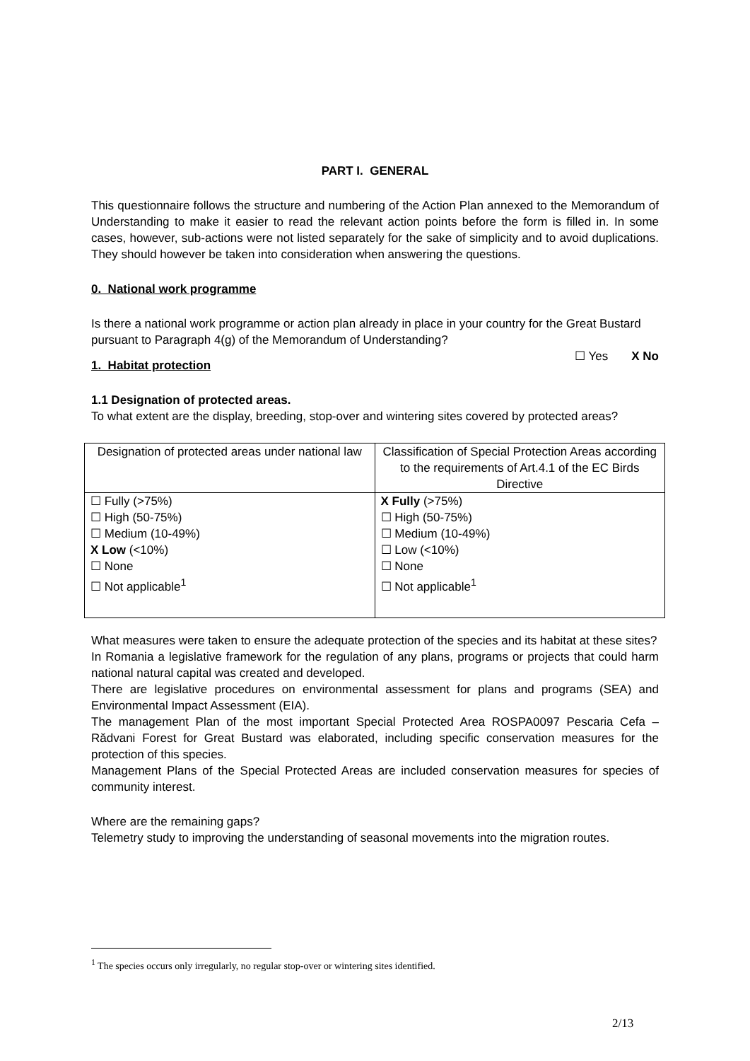PART I. GENERAL
This questionnaire follows the structure and numbering of the Action Plan annexed to the Memorandum of Understanding to make it easier to read the relevant action points before the form is filled in. In some cases, however, sub-actions were not listed separately for the sake of simplicity and to avoid duplications. They should however be taken into consideration when answering the questions.
0. National work programme
Is there a national work programme or action plan already in place in your country for the Great Bustard pursuant to Paragraph 4(g) of the Memorandum of Understanding?
☐ Yes X No
1. Habitat protection
1.1 Designation of protected areas.
To what extent are the display, breeding, stop-over and wintering sites covered by protected areas?
| Designation of protected areas under national law | Classification of Special Protection Areas according to the requirements of Art.4.1 of the EC Birds Directive |
| ☐ Fully (>75%) ☐ High (50-75%) ☐ Medium (10-49%) X Low (<10%) ☐ None ☐ Not applicable<sup>1</sup> | X Fully (>75%) ☐ High (50-75%) ☐ Medium (10-49%) ☐ Low (<10%) ☐ None ☐ Not applicable<sup>1</sup> |
What measures were taken to ensure the adequate protection of the species and its habitat at these sites?
In Romania a legislative framework for the regulation of any plans, programs or projects that could harm national natural capital was created and developed.
There are legislative procedures on environmental assessment for plans and programs (SEA) and Environmental Impact Assessment (EIA).
The management Plan of the most important Special Protected Area ROSPA0097 Pescaria Cefa – Rădvani Forest for Great Bustard was elaborated, including specific conservation measures for the protection of this species.
Management Plans of the Special Protected Areas are included conservation measures for species of community interest.
Where are the remaining gaps?
Telemetry study to improving the understanding of seasonal movements into the migration routes.
<sup>1</sup> The species occurs only irregularly, no regular stop-over or wintering sites identified.
2/13